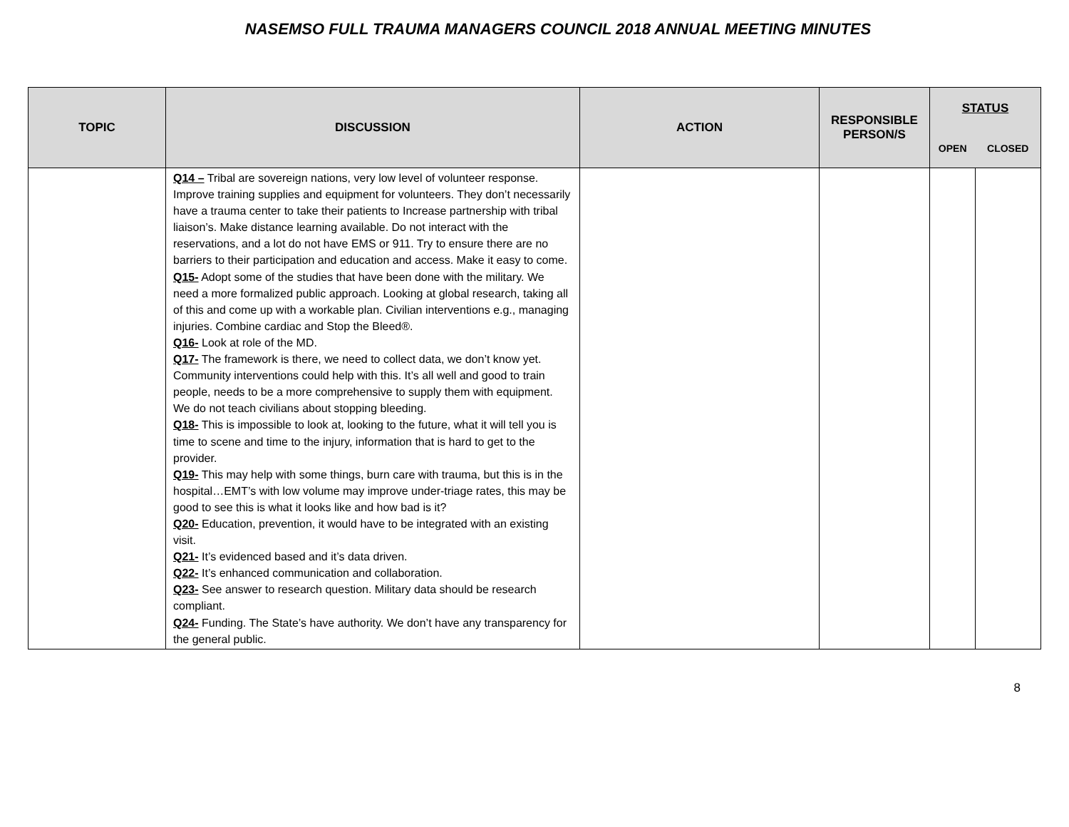NASEMSO FULL TRAUMA MANAGERS COUNCIL 2018 ANNUAL MEETING MINUTES
| TOPIC | DISCUSSION | ACTION | RESPONSIBLE PERSON/S | STATUS | |
| --- | --- | --- | --- | --- | --- |
| | | | | OPEN | CLOSED |
| | Q14 – Tribal are sovereign nations, very low level of volunteer response. Improve training supplies and equipment for volunteers. They don’t necessarily have a trauma center to take their patients to Increase partnership with tribal liaison’s. Make distance learning available. Do not interact with the reservations, and a lot do not have EMS or 911. Try to ensure there are no barriers to their participation and education and access. Make it easy to come. Q15- Adopt some of the studies that have been done with the military. We need a more formalized public approach. Looking at global research, taking all of this and come up with a workable plan. Civilian interventions e.g., managing injuries. Combine cardiac and Stop the Bleed®. Q16- Look at role of the MD. Q17- The framework is there, we need to collect data, we don’t know yet. Community interventions could help with this. It’s all well and good to train people, needs to be a more comprehensive to supply them with equipment. We do not teach civilians about stopping bleeding. Q18- This is impossible to look at, looking to the future, what it will tell you is time to scene and time to the injury, information that is hard to get to the provider. Q19- This may help with some things, burn care with trauma, but this is in the hospital…EMT’s with low volume may improve under-triage rates, this may be good to see this is what it looks like and how bad is it? Q20- Education, prevention, it would have to be integrated with an existing visit. Q21- It’s evidenced based and it’s data driven. Q22- It’s enhanced communication and collaboration. Q23- See answer to research question. Military data should be research compliant. Q24- Funding. The State’s have authority. We don’t have any transparency for the general public. | | | | |
8